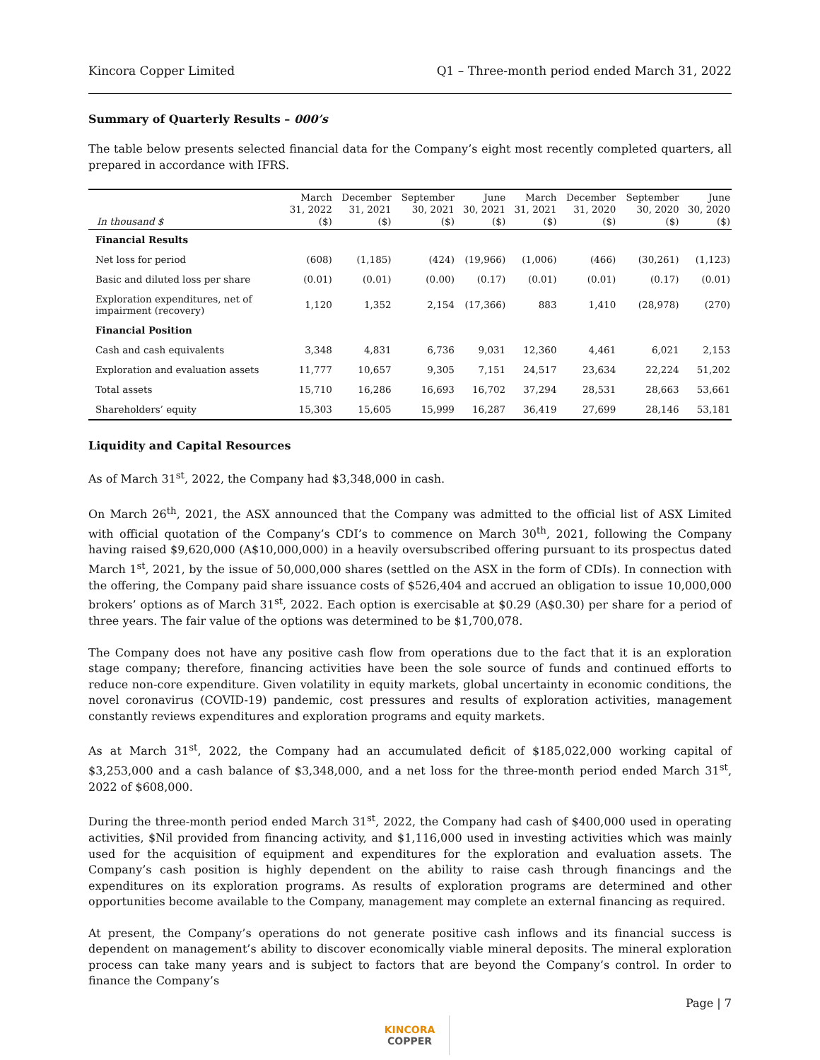Kincora Copper Limited Q1 – Three-month period ended March 31, 2022
Summary of Quarterly Results – 000’s
The table below presents selected financial data for the Company’s eight most recently completed quarters, all prepared in accordance with IFRS.
| In thousand $ | March 31, 2022 ($) | December 31, 2021 ($) | September 30, 2021 ($) | June 30, 2021 ($) | March 31, 2021 ($) | December 31, 2020 ($) | September 30, 2020 ($) | June 30, 2020 ($) |
| --- | --- | --- | --- | --- | --- | --- | --- | --- |
| Financial Results | | | | | | | | |
| Net loss for period | (608) | (1,185) | (424) | (19,966) | (1,006) | (466) | (30,261) | (1,123) |
| Basic and diluted loss per share | (0.01) | (0.01) | (0.00) | (0.17) | (0.01) | (0.01) | (0.17) | (0.01) |
| Exploration expenditures, net of impairment (recovery) | 1,120 | 1,352 | 2,154 | (17,366) | 883 | 1,410 | (28,978) | (270) |
| Financial Position | | | | | | | | |
| Cash and cash equivalents | 3,348 | 4,831 | 6,736 | 9,031 | 12,360 | 4,461 | 6,021 | 2,153 |
| Exploration and evaluation assets | 11,777 | 10,657 | 9,305 | 7,151 | 24,517 | 23,634 | 22,224 | 51,202 |
| Total assets | 15,710 | 16,286 | 16,693 | 16,702 | 37,294 | 28,531 | 28,663 | 53,661 |
| Shareholders’ equity | 15,303 | 15,605 | 15,999 | 16,287 | 36,419 | 27,699 | 28,146 | 53,181 |
Liquidity and Capital Resources
As of March 31<sup>st</sup>, 2022, the Company had $3,348,000 in cash.
On March 26<sup>th</sup>, 2021, the ASX announced that the Company was admitted to the official list of ASX Limited with official quotation of the Company’s CDI’s to commence on March 30<sup>th</sup>, 2021, following the Company having raised $9,620,000 (A$10,000,000) in a heavily oversubscribed offering pursuant to its prospectus dated March 1<sup>st</sup>, 2021, by the issue of 50,000,000 shares (settled on the ASX in the form of CDIs). In connection with the offering, the Company paid share issuance costs of $526,404 and accrued an obligation to issue 10,000,000 brokers’ options as of March 31<sup>st</sup>, 2022. Each option is exercisable at $0.29 (A$0.30) per share for a period of three years. The fair value of the options was determined to be $1,700,078.
The Company does not have any positive cash flow from operations due to the fact that it is an exploration stage company; therefore, financing activities have been the sole source of funds and continued efforts to reduce non-core expenditure. Given volatility in equity markets, global uncertainty in economic conditions, the novel coronavirus (COVID-19) pandemic, cost pressures and results of exploration activities, management constantly reviews expenditures and exploration programs and equity markets.
As at March 31<sup>st</sup>, 2022, the Company had an accumulated deficit of $185,022,000 working capital of $3,253,000 and a cash balance of $3,348,000, and a net loss for the three-month period ended March 31<sup>st</sup>, 2022 of $608,000.
During the three-month period ended March 31<sup>st</sup>, 2022, the Company had cash of $400,000 used in operating activities, $Nil provided from financing activity, and $1,116,000 used in investing activities which was mainly used for the acquisition of equipment and expenditures for the exploration and evaluation assets. The Company’s cash position is highly dependent on the ability to raise cash through financings and the expenditures on its exploration programs. As results of exploration programs are determined and other opportunities become available to the Company, management may complete an external financing as required.
At present, the Company’s operations do not generate positive cash inflows and its financial success is dependent on management’s ability to discover economically viable mineral deposits. The mineral exploration process can take many years and is subject to factors that are beyond the Company’s control. In order to finance the Company’s
Page | 7
KINCORA
COPPER